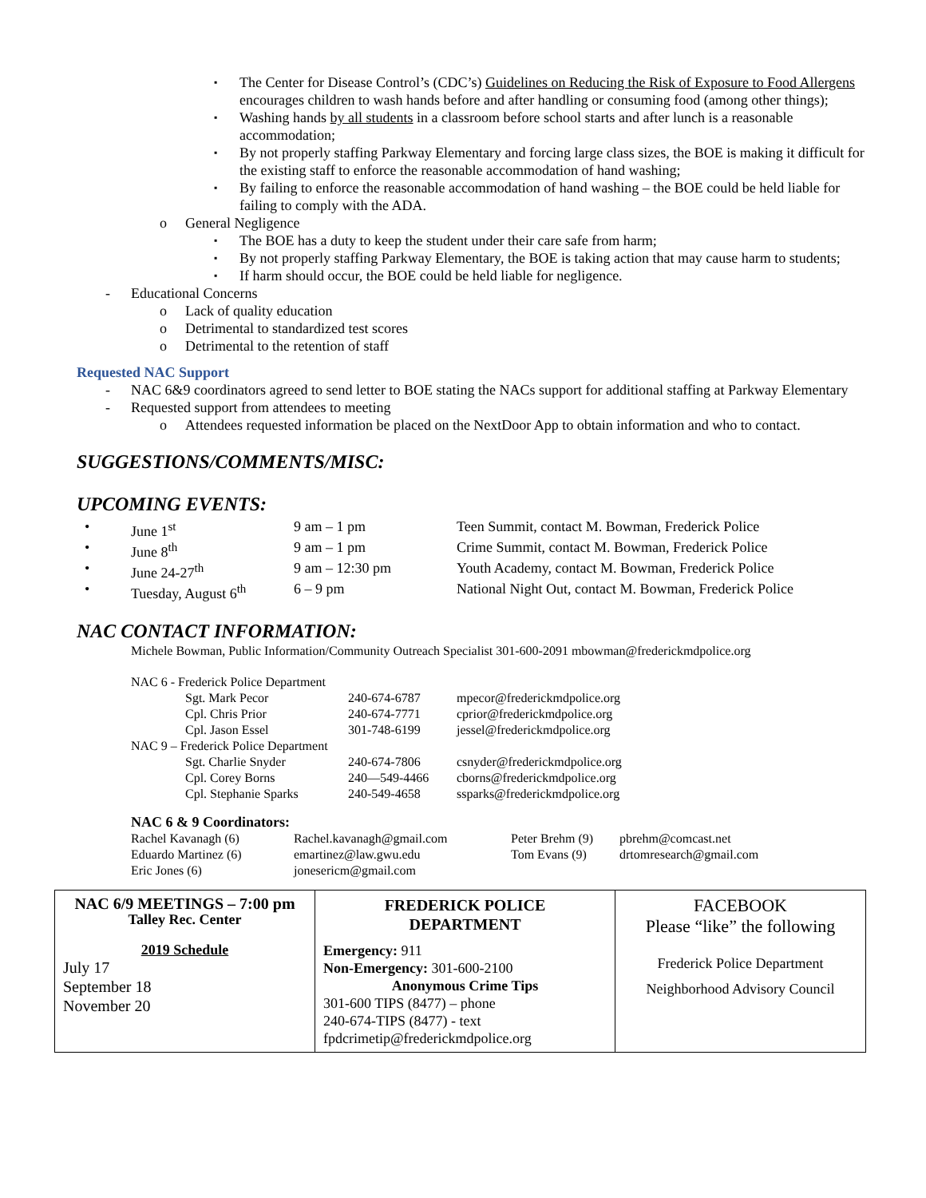▪ The Center for Disease Control’s (CDC’s) Guidelines on Reducing the Risk of Exposure to Food Allergens encourages children to wash hands before and after handling or consuming food (among other things);
▪ Washing hands by all students in a classroom before school starts and after lunch is a reasonable accommodation;
▪ By not properly staffing Parkway Elementary and forcing large class sizes, the BOE is making it difficult for the existing staff to enforce the reasonable accommodation of hand washing;
▪ By failing to enforce the reasonable accommodation of hand washing – the BOE could be held liable for failing to comply with the ADA.
o General Negligence
▪ The BOE has a duty to keep the student under their care safe from harm;
▪ By not properly staffing Parkway Elementary, the BOE is taking action that may cause harm to students;
▪ If harm should occur, the BOE could be held liable for negligence.
- Educational Concerns
o Lack of quality education
o Detrimental to standardized test scores
o Detrimental to the retention of staff
Requested NAC Support
- NAC 6&9 coordinators agreed to send letter to BOE stating the NACs support for additional staffing at Parkway Elementary
- Requested support from attendees to meeting
o Attendees requested information be placed on the NextDoor App to obtain information and who to contact.
SUGGESTIONS/COMMENTS/MISC:
UPCOMING EVENTS:
| • | June 1<sup>st</sup> | 9 am – 1 pm | Teen Summit, contact M. Bowman, Frederick Police |
| • | June 8<sup>th</sup> | 9 am – 1 pm | Crime Summit, contact M. Bowman, Frederick Police |
| • | June 24-27<sup>th</sup> | 9 am – 12:30 pm | Youth Academy, contact M. Bowman, Frederick Police |
| • | Tuesday, August 6<sup>th</sup> | 6 – 9 pm | National Night Out, contact M. Bowman, Frederick Police |
NAC CONTACT INFORMATION:
Michele Bowman, Public Information/Community Outreach Specialist 301-600-2091 mbowman@frederickmdpolice.org
| NAC 6 - Frederick Police Department | | | |
| | Sgt. Mark Pecor | 240-674-6787 | mpecor@frederickmdpolice.org |
| | Cpl. Chris Prior | 240-674-7771 | cprior@frederickmdpolice.org |
| | Cpl. Jason Essel | 301-748-6199 | jessel@frederickmdpolice.org |
| NAC 9 – Frederick Police Department | | | |
| | Sgt. Charlie Snyder | 240-674-7806 | csnyder@frederickmdpolice.org |
| | Cpl. Corey Borns | 240—549-4466 | cborns@frederickmdpolice.org |
| | Cpl. Stephanie Sparks | 240-549-4658 | ssparks@frederickmdpolice.org |
NAC 6 & 9 Coordinators:
| Rachel Kavanagh (6) | Rachel.kavanagh@gmail.com | Peter Brehm (9) | pbrehm@comcast.net |
| Eduardo Martinez (6) | emartinez@law.gwu.edu | Tom Evans (9) | drtomresearch@gmail.com |
| Eric Jones (6) | jonesericm@gmail.com | | |
| NAC 6/9 MEETINGS – 7:00 pm Talley Rec. Center 2019 Schedule July 17 September 18 November 20 | FREDERICK POLICE DEPARTMENT Emergency: 911 Non-Emergency: 301-600-2100 Anonymous Crime Tips 301-600 TIPS (8477) – phone 240-674-TIPS (8477) - text fpdcrimetip@frederickmdpolice.org | FACEBOOK Please “like” the following Frederick Police Department Neighborhood Advisory Council |